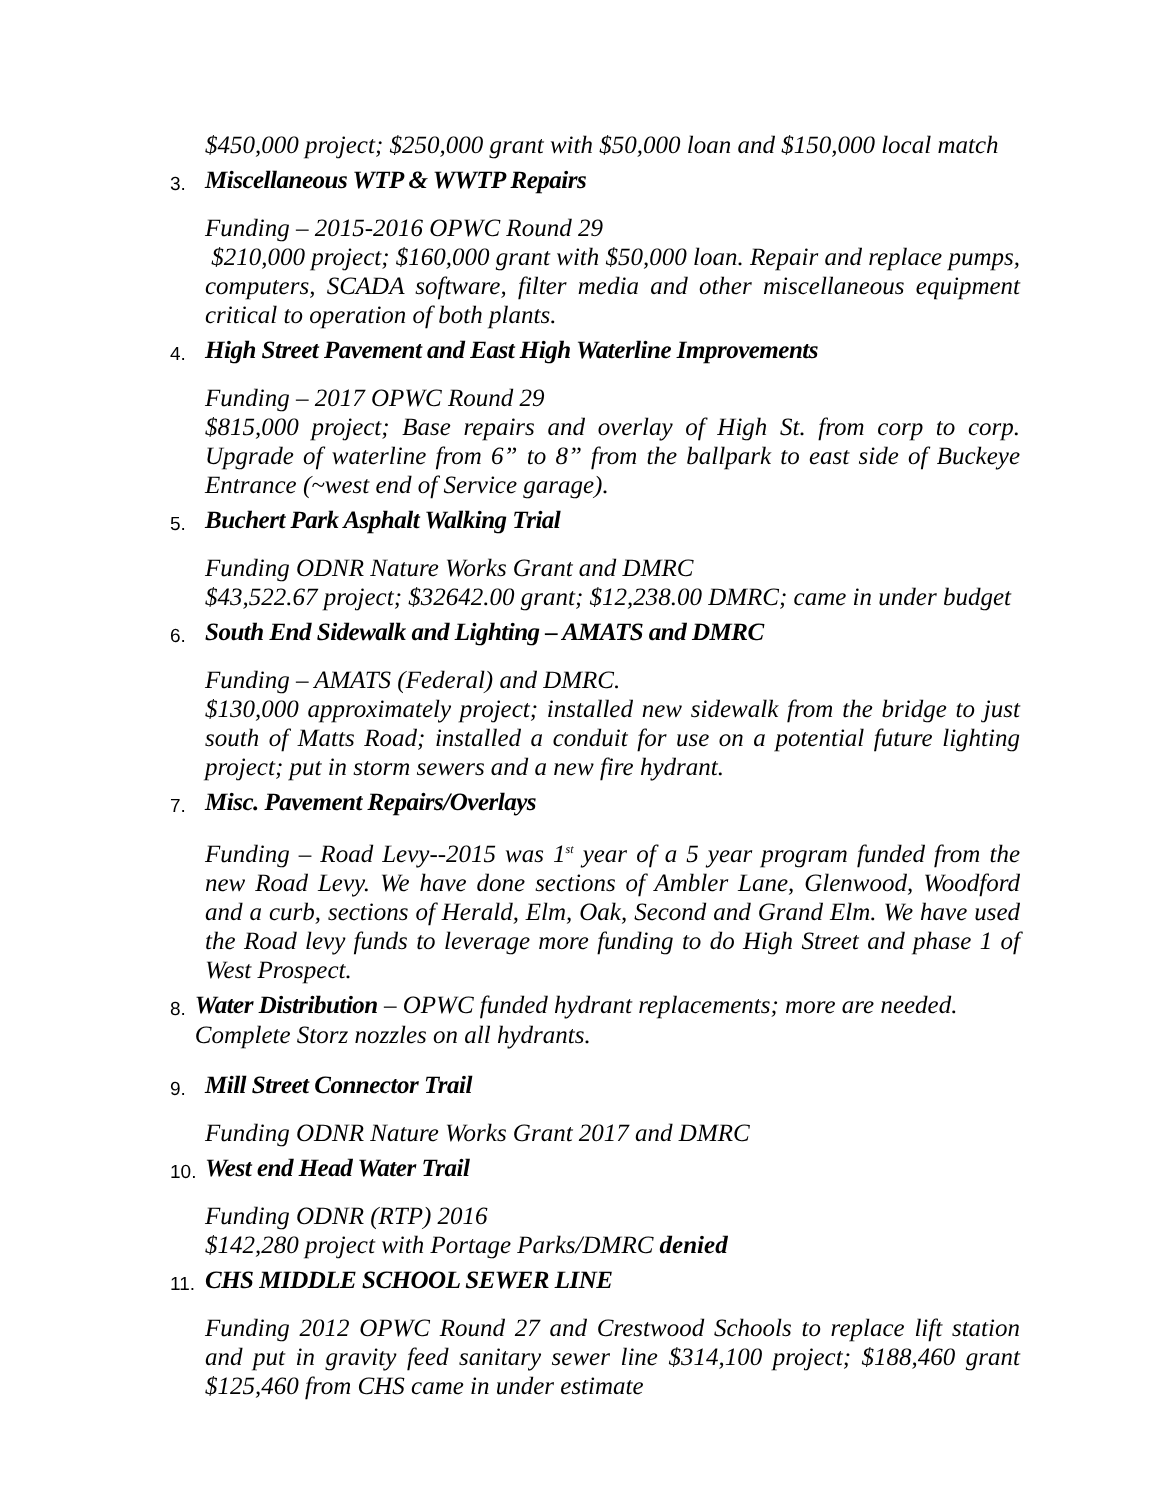$450,000 project; $250,000 grant with $50,000 loan and $150,000 local match
3. Miscellaneous WTP & WWTP Repairs
Funding – 2015-2016 OPWC Round 29
$210,000 project; $160,000 grant with $50,000 loan. Repair and replace pumps, computers, SCADA software, filter media and other miscellaneous equipment critical to operation of both plants.
4. High Street Pavement and East High Waterline Improvements
Funding – 2017 OPWC Round 29
$815,000 project; Base repairs and overlay of High St. from corp to corp. Upgrade of waterline from 6” to 8” from the ballpark to east side of Buckeye Entrance (~west end of Service garage).
5. Buchert Park Asphalt Walking Trial
Funding ODNR Nature Works Grant and DMRC
$43,522.67 project; $32642.00 grant; $12,238.00 DMRC; came in under budget
6. South End Sidewalk and Lighting – AMATS and DMRC
Funding – AMATS (Federal) and DMRC.
$130,000 approximately project; installed new sidewalk from the bridge to just south of Matts Road; installed a conduit for use on a potential future lighting project; put in storm sewers and a new fire hydrant.
7. Misc. Pavement Repairs/Overlays
Funding – Road Levy--2015 was 1<sup>st</sup> year of a 5 year program funded from the new Road Levy. We have done sections of Ambler Lane, Glenwood, Woodford and a curb, sections of Herald, Elm, Oak, Second and Grand Elm. We have used the Road levy funds to leverage more funding to do High Street and phase 1 of West Prospect.
8. Water Distribution – OPWC funded hydrant replacements; more are needed. Complete Storz nozzles on all hydrants.
9. Mill Street Connector Trail
Funding ODNR Nature Works Grant 2017 and DMRC
10. West end Head Water Trail
Funding ODNR (RTP) 2016
$142,280 project with Portage Parks/DMRC denied
11. CHS MIDDLE SCHOOL SEWER LINE
Funding 2012 OPWC Round 27 and Crestwood Schools to replace lift station and put in gravity feed sanitary sewer line $314,100 project; $188,460 grant $125,460 from CHS came in under estimate